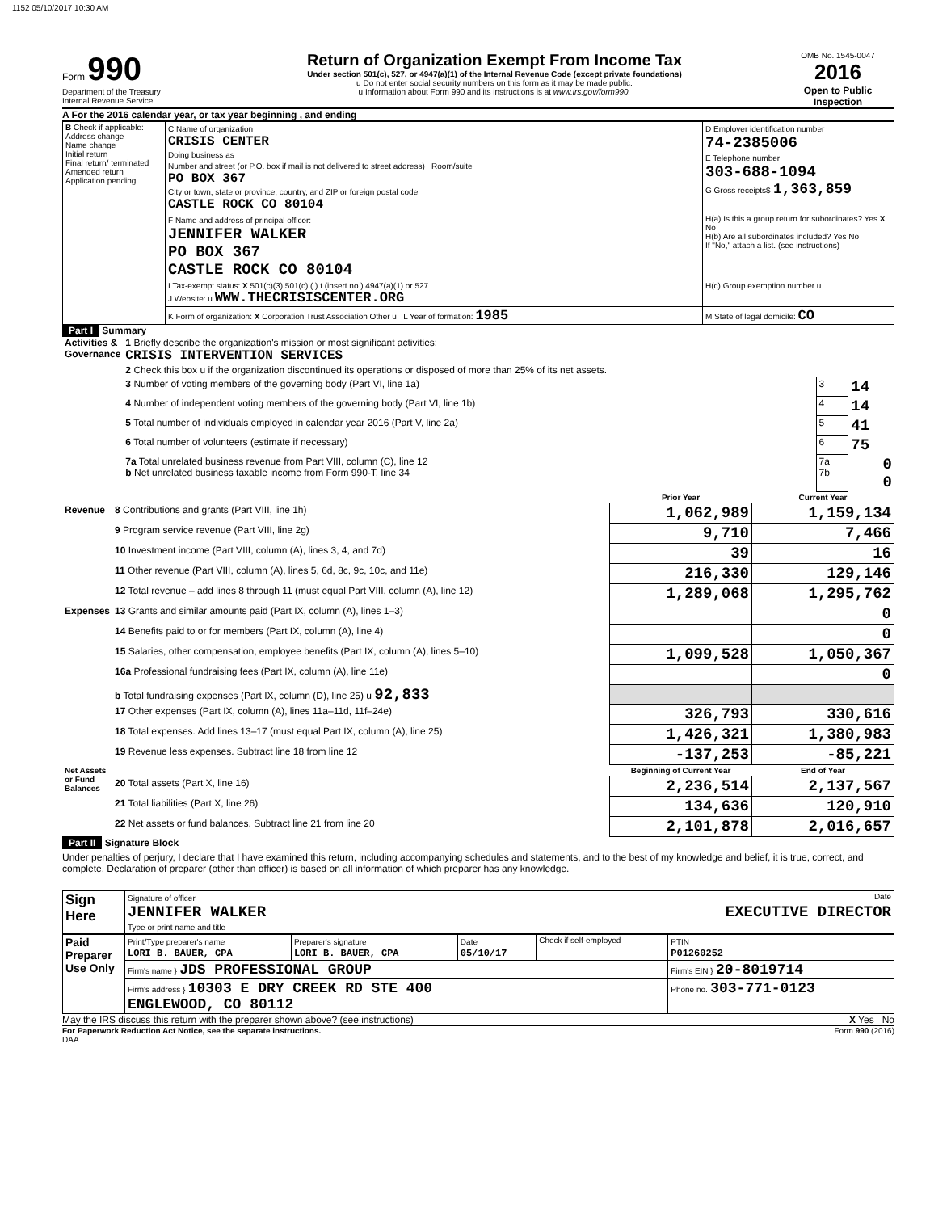1152 05/10/2017 10:30 AM
Form 990
Department of the Treasury
Internal Revenue Service
Return of Organization Exempt From Income Tax
Under section 501(c), 527, or 4947(a)(1) of the Internal Revenue Code (except private foundations)
u Do not enter social security numbers on this form as it may be made public.
u Information about Form 990 and its instructions is at www.irs.gov/form990.
OMB No. 1545-0047
2016
Open to Public Inspection
A For the 2016 calendar year, or tax year beginning , and ending
| B Check if applicable: Address change Name change Initial return Final return/ terminated Amended return Application pending | C Name of organization CRISIS CENTER Doing business as Number and street (or P.O. box if mail is not delivered to street address) Room/suite PO BOX 367 City or town, state or province, country, and ZIP or foreign postal code CASTLE ROCK CO 80104 | D Employer identification number 74-2385006 E Telephone number 303-688-1094 G Gross receipts$ 1,363,859 |
| | F Name and address of principal officer: JENNIFER WALKER PO BOX 367 CASTLE ROCK CO 80104 | H(a) Is this a group return for subordinates? Yes X No H(b) Are all subordinates included? Yes No If "No," attach a list. (see instructions) |
| | I Tax-exempt status: X 501(c)(3) 501(c) ( ) t (insert no.) 4947(a)(1) or 527 J Website: u WWW.THECRISISCENTER.ORG | H(c) Group exemption number u |
| | K Form of organization: X Corporation Trust Association Other u L Year of formation: 1985 | M State of legal domicile: CO |
Part I Summary
| Activities & Governance | 1 Briefly describe the organization's mission or most significant activities: CRISIS INTERVENTION SERVICES | | |
| | 2 Check this box u if the organization discontinued its operations or disposed of more than 25% of its net assets. | | |
| | 3 Number of voting members of the governing body (Part VI, line 1a) | 3 | 14 |
| | 4 Number of independent voting members of the governing body (Part VI, line 1b) | 4 | 14 |
| | 5 Total number of individuals employed in calendar year 2016 (Part V, line 2a) | 5 | 41 |
| | 6 Total number of volunteers (estimate if necessary) | 6 | 75 |
| | 7a Total unrelated business revenue from Part VIII, column (C), line 12 b Net unrelated business taxable income from Form 990-T, line 34 | 7a 7b | 0 0 |
| | | Prior Year | Current Year |
| Revenue | 8 Contributions and grants (Part VIII, line 1h) | 1,062,989 | 1,159,134 |
| | 9 Program service revenue (Part VIII, line 2g) | 9,710 | 7,466 |
| | 10 Investment income (Part VIII, column (A), lines 3, 4, and 7d) | 39 | 16 |
| | 11 Other revenue (Part VIII, column (A), lines 5, 6d, 8c, 9c, 10c, and 11e) | 216,330 | 129,146 |
| | 12 Total revenue – add lines 8 through 11 (must equal Part VIII, column (A), line 12) | 1,289,068 | 1,295,762 |
| Expenses | 13 Grants and similar amounts paid (Part IX, column (A), lines 1–3) | | 0 |
| | 14 Benefits paid to or for members (Part IX, column (A), line 4) | | 0 |
| | 15 Salaries, other compensation, employee benefits (Part IX, column (A), lines 5–10) | 1,099,528 | 1,050,367 |
| | 16a Professional fundraising fees (Part IX, column (A), line 11e) | | 0 |
| | b Total fundraising expenses (Part IX, column (D), line 25) u 92,833 | | |
| | 17 Other expenses (Part IX, column (A), lines 11a–11d, 11f–24e) | 326,793 | 330,616 |
| | 18 Total expenses. Add lines 13–17 (must equal Part IX, column (A), line 25) | 1,426,321 | 1,380,983 |
| | 19 Revenue less expenses. Subtract line 18 from line 12 | -137,253 | -85,221 |
| Net Assets or Fund Balances | | Beginning of Current Year | End of Year |
| | 20 Total assets (Part X, line 16) | 2,236,514 | 2,137,567 |
| | 21 Total liabilities (Part X, line 26) | 134,636 | 120,910 |
| | 22 Net assets or fund balances. Subtract line 21 from line 20 | 2,101,878 | 2,016,657 |
Part II Signature Block
Under penalties of perjury, I declare that I have examined this return, including accompanying schedules and statements, and to the best of my knowledge and belief, it is true, correct, and complete. Declaration of preparer (other than officer) is based on all information of which preparer has any knowledge.
| Sign Here | Signature of officer Date JENNIFER WALKER EXECUTIVE DIRECTOR Type or print name and title |
| Paid Preparer Use Only | Print/Type preparer's name LORI B. BAUER, CPA | Preparer's signature LORI B. BAUER, CPA | Date 05/10/17 | Check if self-employed | PTIN P01260252 |
| | Firm's name } JDS PROFESSIONAL GROUP | | | | Firm's EIN } 20-8019714 |
| | Firm's address } 10303 E DRY CREEK RD STE 400 ENGLEWOOD, CO 80112 | | | | Phone no. 303-771-0123 |
May the IRS discuss this return with the preparer shown above? (see instructions) X Yes No
For Paperwork Reduction Act Notice, see the separate instructions. Form 990 (2016)
DAA